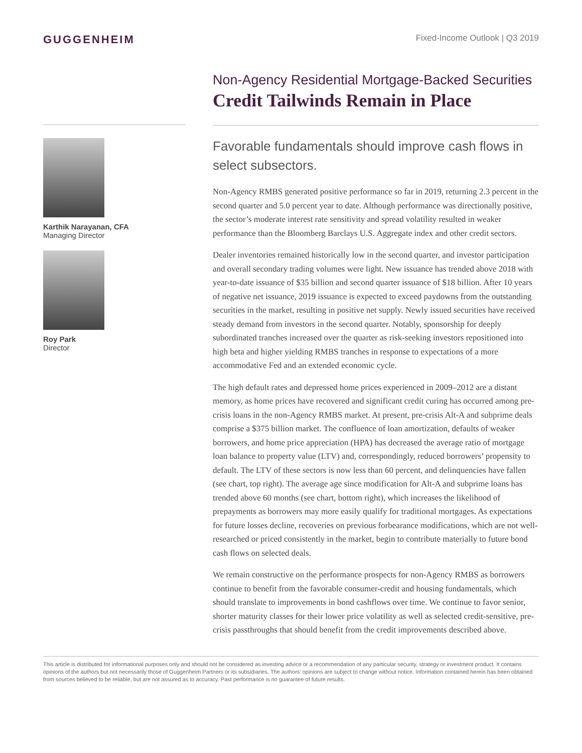GUGGENHEIM
Fixed-Income Outlook | Q3 2019
Karthik Narayanan, CFA
Managing Director
Roy Park
Director
Non-Agency Residential Mortgage-Backed Securities
Credit Tailwinds Remain in Place
Favorable fundamentals should improve cash flows in select subsectors.
Non-Agency RMBS generated positive performance so far in 2019, returning 2.3 percent in the second quarter and 5.0 percent year to date. Although performance was directionally positive, the sector’s moderate interest rate sensitivity and spread volatility resulted in weaker performance than the Bloomberg Barclays U.S. Aggregate index and other credit sectors.
Dealer inventories remained historically low in the second quarter, and investor participation and overall secondary trading volumes were light. New issuance has trended above 2018 with year-to-date issuance of $35 billion and second quarter issuance of $18 billion. After 10 years of negative net issuance, 2019 issuance is expected to exceed paydowns from the outstanding securities in the market, resulting in positive net supply. Newly issued securities have received steady demand from investors in the second quarter. Notably, sponsorship for deeply subordinated tranches increased over the quarter as risk-seeking investors repositioned into high beta and higher yielding RMBS tranches in response to expectations of a more accommodative Fed and an extended economic cycle.
The high default rates and depressed home prices experienced in 2009–2012 are a distant memory, as home prices have recovered and significant credit curing has occurred among pre-crisis loans in the non-Agency RMBS market. At present, pre-crisis Alt-A and subprime deals comprise a $375 billion market. The confluence of loan amortization, defaults of weaker borrowers, and home price appreciation (HPA) has decreased the average ratio of mortgage loan balance to property value (LTV) and, correspondingly, reduced borrowers’ propensity to default. The LTV of these sectors is now less than 60 percent, and delinquencies have fallen (see chart, top right). The average age since modification for Alt-A and subprime loans has trended above 60 months (see chart, bottom right), which increases the likelihood of prepayments as borrowers may more easily qualify for traditional mortgages. As expectations for future losses decline, recoveries on previous forbearance modifications, which are not well-researched or priced consistently in the market, begin to contribute materially to future bond cash flows on selected deals.
We remain constructive on the performance prospects for non-Agency RMBS as borrowers continue to benefit from the favorable consumer-credit and housing fundamentals, which should translate to improvements in bond cashflows over time. We continue to favor senior, shorter maturity classes for their lower price volatility as well as selected credit-sensitive, pre-crisis passthroughs that should benefit from the credit improvements described above.
This article is distributed for informational purposes only and should not be considered as investing advice or a recommendation of any particular security, strategy or investment product. It contains opinions of the authors but not necessarily those of Guggenheim Partners or its subsidiaries. The authors’ opinions are subject to change without notice. Information contained herein has been obtained from sources believed to be reliable, but are not assured as to accuracy. Past performance is no guarantee of future results.